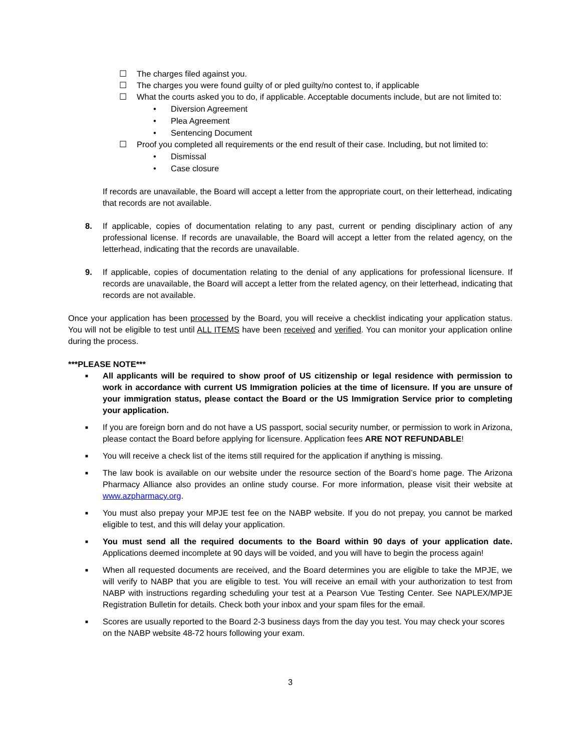☐ The charges filed against you.
☐ The charges you were found guilty of or pled guilty/no contest to, if applicable
☐ What the courts asked you to do, if applicable. Acceptable documents include, but are not limited to:
• Diversion Agreement
• Plea Agreement
• Sentencing Document
☐ Proof you completed all requirements or the end result of their case. Including, but not limited to:
• Dismissal
• Case closure
If records are unavailable, the Board will accept a letter from the appropriate court, on their letterhead, indicating that records are not available.
8. If applicable, copies of documentation relating to any past, current or pending disciplinary action of any professional license. If records are unavailable, the Board will accept a letter from the related agency, on the letterhead, indicating that the records are unavailable.
9. If applicable, copies of documentation relating to the denial of any applications for professional licensure. If records are unavailable, the Board will accept a letter from the related agency, on their letterhead, indicating that records are not available.
Once your application has been processed by the Board, you will receive a checklist indicating your application status. You will not be eligible to test until ALL ITEMS have been received and verified. You can monitor your application online during the process.
***PLEASE NOTE***
■ All applicants will be required to show proof of US citizenship or legal residence with permission to work in accordance with current US Immigration policies at the time of licensure. If you are unsure of your immigration status, please contact the Board or the US Immigration Service prior to completing your application.
■ If you are foreign born and do not have a US passport, social security number, or permission to work in Arizona, please contact the Board before applying for licensure. Application fees ARE NOT REFUNDABLE!
■ You will receive a check list of the items still required for the application if anything is missing.
■ The law book is available on our website under the resource section of the Board’s home page. The Arizona Pharmacy Alliance also provides an online study course. For more information, please visit their website at www.azpharmacy.org.
■ You must also prepay your MPJE test fee on the NABP website. If you do not prepay, you cannot be marked eligible to test, and this will delay your application.
■ You must send all the required documents to the Board within 90 days of your application date. Applications deemed incomplete at 90 days will be voided, and you will have to begin the process again!
■ When all requested documents are received, and the Board determines you are eligible to take the MPJE, we will verify to NABP that you are eligible to test. You will receive an email with your authorization to test from NABP with instructions regarding scheduling your test at a Pearson Vue Testing Center. See NAPLEX/MPJE Registration Bulletin for details. Check both your inbox and your spam files for the email.
■ Scores are usually reported to the Board 2-3 business days from the day you test. You may check your scores on the NABP website 48-72 hours following your exam.
3